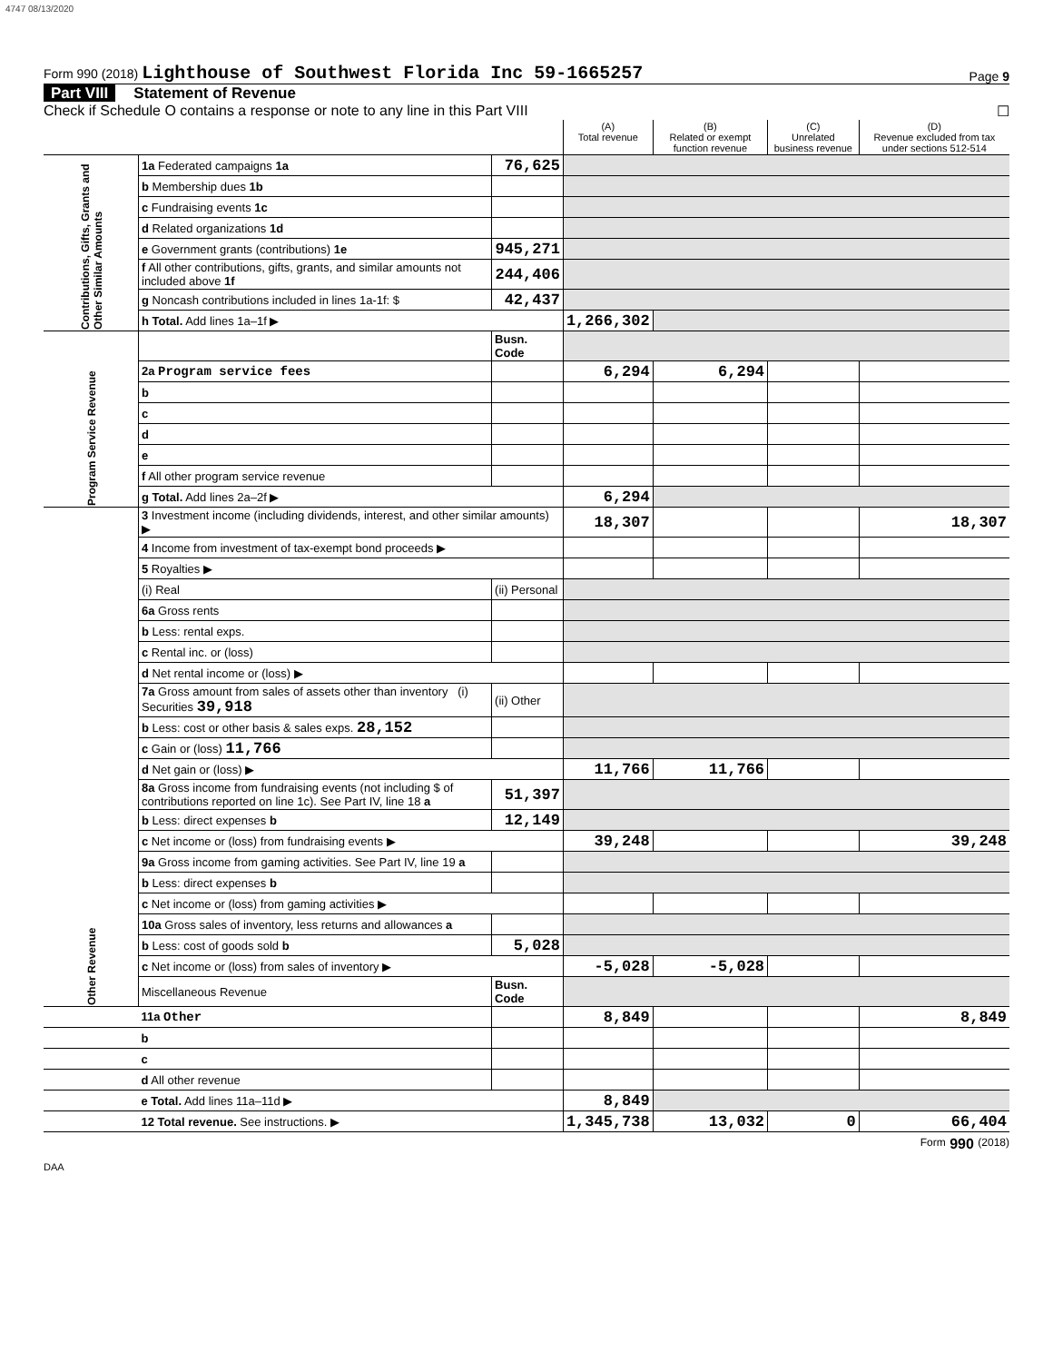4747 08/13/2020
Form 990 (2018) Lighthouse of Southwest Florida Inc 59-1665257
Page 9
Part VIII Statement of Revenue
Check if Schedule O contains a response or note to any line in this Part VIII ☐
| | | | (A) Total revenue | (B) Related or exempt function revenue | (C) Unrelated business revenue | (D) Revenue excluded from tax under sections 512-514 |
| --- | --- | --- | --- | --- | --- | --- |
| Contributions, Gifts, Grants and Other Similar Amounts | 1a Federated campaigns 1a | 76,625 | | | | |
| | b Membership dues 1b | | | | | |
| | c Fundraising events 1c | | | | | |
| | d Related organizations 1d | | | | | |
| | e Government grants (contributions) 1e | 945,271 | | | | |
| | f All other contributions, gifts, grants, and similar amounts not included above 1f | 244,406 | | | | |
| | g Noncash contributions included in lines 1a-1f: $ | 42,437 | | | | |
| | h Total. Add lines 1a–1f ▶ | | 1,266,302 | | | |
| Program Service Revenue | | Busn. Code | | | | |
| | 2a Program service fees | | 6,294 | 6,294 | | |
| | b | | | | | |
| | c | | | | | |
| | d | | | | | |
| | e | | | | | |
| | f All other program service revenue | | | | | |
| | g Total. Add lines 2a–2f ▶ | | 6,294 | | | |
| Other Revenue | 3 Investment income (including dividends, interest, and other similar amounts) ▶ | | 18,307 | | | 18,307 |
| | 4 Income from investment of tax-exempt bond proceeds ▶ | | | | | |
| | 5 Royalties ▶ | | | | | |
| | (i) Real | (ii) Personal | | | | |
| | 6a Gross rents | | | | | |
| | b Less: rental exps. | | | | | |
| | c Rental inc. or (loss) | | | | | |
| | d Net rental income or (loss) ▶ | | | | | |
| | 7a Gross amount from sales of assets other than inventory (i) Securities 39,918 | (ii) Other | | | | |
| | b Less: cost or other basis & sales exps. 28,152 | | | | | |
| | c Gain or (loss) 11,766 | | | | | |
| | d Net gain or (loss) ▶ | | 11,766 | 11,766 | | |
| | 8a Gross income from fundraising events (not including $ of contributions reported on line 1c). See Part IV, line 18 a | 51,397 | | | | |
| | b Less: direct expenses b | 12,149 | | | | |
| | c Net income or (loss) from fundraising events ▶ | | 39,248 | | | 39,248 |
| | 9a Gross income from gaming activities. See Part IV, line 19 a | | | | | |
| | b Less: direct expenses b | | | | | |
| | c Net income or (loss) from gaming activities ▶ | | | | | |
| | 10a Gross sales of inventory, less returns and allowances a | | | | | |
| | b Less: cost of goods sold b | 5,028 | | | | |
| | c Net income or (loss) from sales of inventory ▶ | | -5,028 | -5,028 | | |
| | Miscellaneous Revenue | Busn. Code | | | | |
| | 11a Other | | 8,849 | | | 8,849 |
| | b | | | | | |
| | c | | | | | |
| | d All other revenue | | | | | |
| | e Total. Add lines 11a–11d ▶ | | 8,849 | | | |
| | 12 Total revenue. See instructions. ▶ | | 1,345,738 | 13,032 | 0 | 66,404 |
Form 990 (2018)
DAA